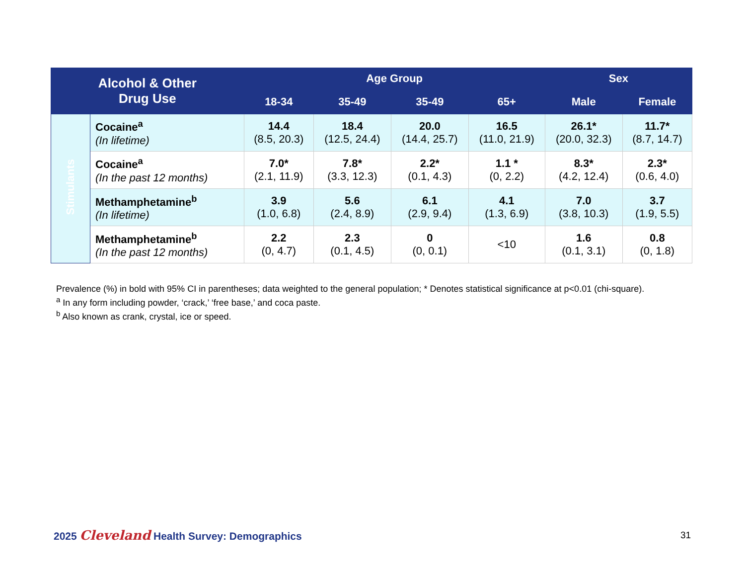| Alcohol & Other Drug Use | | Age Group | | | | Sex | |
| --- | --- | --- | --- | --- | --- | --- | --- |
| | | 18-34 | 35-49 | 35-49 | 65+ | Male | Female |
| Stimulants | Cocaine<sup>a</sup> (In lifetime) | 14.4 (8.5, 20.3) | 18.4 (12.5, 24.4) | 20.0 (14.4, 25.7) | 16.5 (11.0, 21.9) | 26.1* (20.0, 32.3) | 11.7* (8.7, 14.7) |
| | Cocaine<sup>a</sup> (In the past 12 months) | 7.0* (2.1, 11.9) | 7.8* (3.3, 12.3) | 2.2* (0.1, 4.3) | 1.1 * (0, 2.2) | 8.3* (4.2, 12.4) | 2.3* (0.6, 4.0) |
| | Methamphetamine<sup>b</sup> (In lifetime) | 3.9 (1.0, 6.8) | 5.6 (2.4, 8.9) | 6.1 (2.9, 9.4) | 4.1 (1.3, 6.9) | 7.0 (3.8, 10.3) | 3.7 (1.9, 5.5) |
| | Methamphetamine<sup>b</sup> (In the past 12 months) | 2.2 (0, 4.7) | 2.3 (0.1, 4.5) | 0 (0, 0.1) | <10 | 1.6 (0.1, 3.1) | 0.8 (0, 1.8) |
Prevalence (%) in bold with 95% CI in parentheses; data weighted to the general population; * Denotes statistical significance at p<0.01 (chi-square).
<sup>a</sup> In any form including powder, ‘crack,’ ‘free base,’ and coca paste.
<sup>b</sup> Also known as crank, crystal, ice or speed.
2025 Cleveland Health Survey: Demographics
31